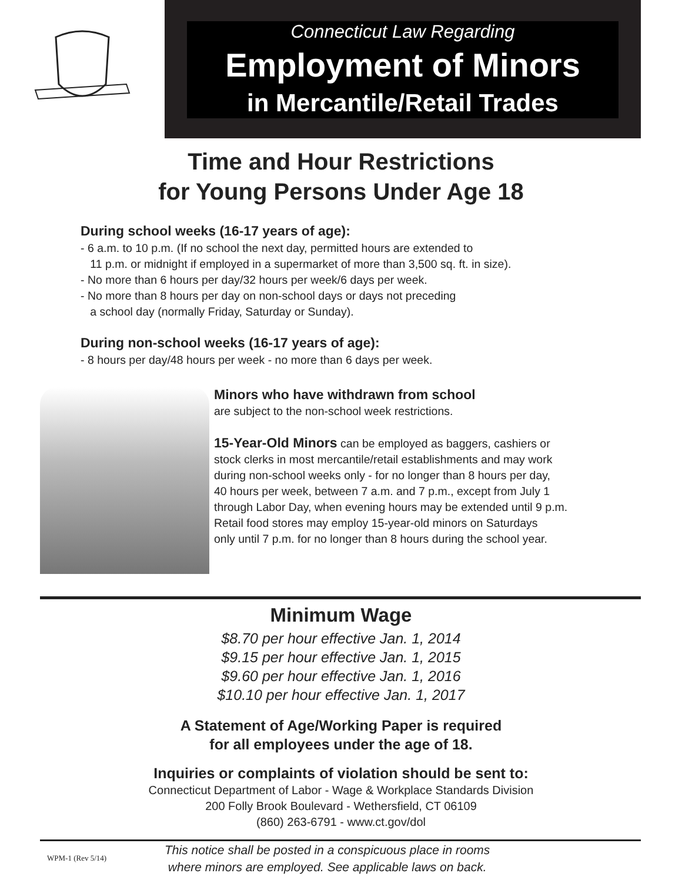Connecticut Law Regarding
Employment of Minors
in Mercantile/Retail Trades
Time and Hour Restrictions
for Young Persons Under Age 18
During school weeks (16-17 years of age):
- 6 a.m. to 10 p.m. (If no school the next day, permitted hours are extended to
11 p.m. or midnight if employed in a supermarket of more than 3,500 sq. ft. in size).
- No more than 6 hours per day/32 hours per week/6 days per week.
- No more than 8 hours per day on non-school days or days not preceding
a school day (normally Friday, Saturday or Sunday).
During non-school weeks (16-17 years of age):
- 8 hours per day/48 hours per week - no more than 6 days per week.
Minors who have withdrawn from school
are subject to the non-school week restrictions.
15-Year-Old Minors can be employed as baggers, cashiers or
stock clerks in most mercantile/retail establishments and may work
during non-school weeks only - for no longer than 8 hours per day,
40 hours per week, between 7 a.m. and 7 p.m., except from July 1
through Labor Day, when evening hours may be extended until 9 p.m.
Retail food stores may employ 15-year-old minors on Saturdays
only until 7 p.m. for no longer than 8 hours during the school year.
Minimum Wage
$8.70 per hour effective Jan. 1, 2014
$9.15 per hour effective Jan. 1, 2015
$9.60 per hour effective Jan. 1, 2016
$10.10 per hour effective Jan. 1, 2017
A Statement of Age/Working Paper is required
for all employees under the age of 18.
Inquiries or complaints of violation should be sent to:
Connecticut Department of Labor - Wage & Workplace Standards Division
200 Folly Brook Boulevard - Wethersfield, CT 06109
(860) 263-6791 - www.ct.gov/dol
WPM-1 (Rev 5/14) This notice shall be posted in a conspicuous place in rooms
where minors are employed. See applicable laws on back.